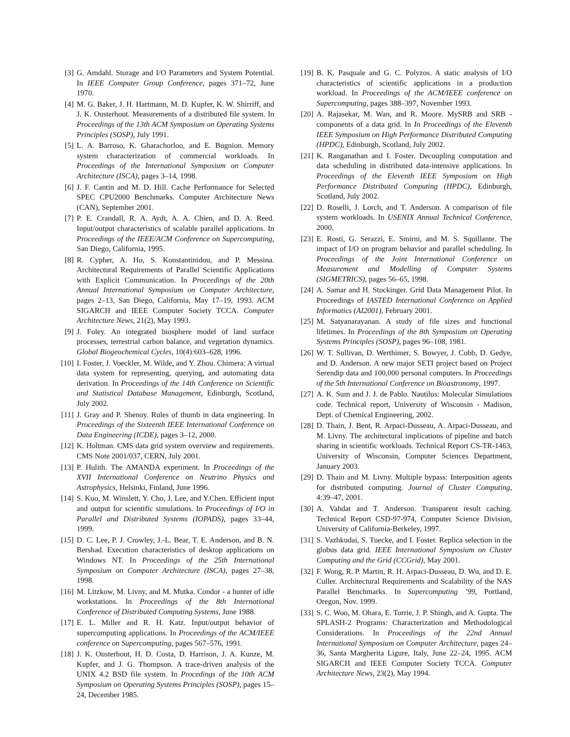[3] G. Amdahl. Storage and I/O Parameters and System Potential. In IEEE Computer Group Conference, pages 371–72, June 1970.
[4] M. G. Baker, J. H. Hartmann, M. D. Kupfer, K. W. Shirriff, and J. K. Ousterhout. Measurements of a distributed file system. In Proceedings of the 13th ACM Symposium on Operating Systems Principles (SOSP), July 1991.
[5] L. A. Barroso, K. Gharachorloo, and E. Bugnion. Memory system characterization of commercial workloads. In Proceedings of the International Symposium on Computer Architecture (ISCA), pages 3–14, 1998.
[6] J. F. Cantin and M. D. Hill. Cache Performance for Selected SPEC CPU2000 Benchmarks. Computer Architecture News (CAN), September 2001.
[7] P. E. Crandall, R. A. Aydt, A. A. Chien, and D. A. Reed. Input/output characteristics of scalable parallel applications. In Proceedings of the IEEE/ACM Conference on Supercomputing, San Diego, California, 1995.
[8] R. Cypher, A. Ho, S. Konstantinidou, and P. Messina. Architectural Requirements of Parallel Scientific Applications with Explicit Communication. In Proceedings of the 20th Annual International Symposium on Computer Architecture, pages 2–13, San Diego, California, May 17–19, 1993. ACM SIGARCH and IEEE Computer Society TCCA. Computer Architecture News, 21(2), May 1993.
[9] J. Foley. An integrated biosphere model of land surface processes, terrestrial carbon balance, and vegetation dynamics. Global Biogeochemical Cycles, 10(4):603–628, 1996.
[10] I. Foster, J. Voeckler, M. Wilde, and Y. Zhou. Chimera: A virtual data system for representing, querying, and automating data derivation. In Proceedings of the 14th Conference on Scientific and Statistical Database Management, Edinburgh, Scotland, July 2002.
[11] J. Gray and P. Shenoy. Rules of thumb in data engineering. In Proceedings of the Sixteenth IEEE International Conference on Data Engineering (ICDE), pages 3–12, 2000.
[12] K. Holtman. CMS data grid system overview and requirements. CMS Note 2001/037, CERN, July 2001.
[13] P. Hulith. The AMANDA experiment. In Proceedings of the XVII International Conference on Neutrino Physics and Astrophysics, Helsinki, Finland, June 1996.
[14] S. Kuo, M. Winslett, Y. Cho, J. Lee, and Y.Chen. Efficient input and output for scientific simulations. In Proceedings of I/O in Parallel and Distributed Systems (IOPADS), pages 33–44, 1999.
[15] D. C. Lee, P. J. Crowley, J.-L. Bear, T. E. Anderson, and B. N. Bershad. Execution characteristics of desktop applications on Windows NT. In Proceedings of the 25th International Symposium on Computer Architecture (ISCA), pages 27–38, 1998.
[16] M. Litzkow, M. Livny, and M. Mutka. Condor - a hunter of idle workstations. In Proceedings of the 8th International Conference of Distributed Computing Systems, June 1988.
[17] E. L. Miller and R. H. Katz. Input/output behavior of supercomputing applications. In Proceedings of the ACM/IEEE conference on Supercomputing, pages 567–576, 1991.
[18] J. K. Ousterhout, H. D. Costa, D. Harrison, J. A. Kunze, M. Kupfer, and J. G. Thompson. A trace-driven analysis of the UNIX 4.2 BSD file system. In Procedings of the 10th ACM Symposium on Operating Systems Principles (SOSP), pages 15–24, December 1985.
[19] B. K. Pasquale and G. C. Polyzos. A static analysis of I/O characteristics of scientific applications in a production workload. In Proceedings of the ACM/IEEE conference on Supercomputing, pages 388–397, November 1993.
[20] A. Rajasekar, M. Wan, and R. Moore. MySRB and SRB - components of a data grid. In In Proceedings of the Eleventh IEEE Symposium on High Performance Distributed Computing (HPDC), Edinburgh, Scotland, July 2002.
[21] K. Ranganathan and I. Foster. Decoupling computation and data scheduling in distributed data-intensive applications. In Proceedings of the Eleventh IEEE Symposium on High Performance Distributed Computing (HPDC), Edinburgh, Scotland, July 2002.
[22] D. Roselli, J. Lorch, and T. Anderson. A comparison of file system workloads. In USENIX Annual Technical Conference, 2000.
[23] E. Rosti, G. Serazzi, E. Smirni, and M. S. Squillante. The impact of I/O on program behavior and parallel scheduling. In Proceedings of the Joint International Conference on Measurement and Modelling of Computer Systems (SIGMETRICS), pages 56–65, 1998.
[24] A. Samar and H. Stockinger. Grid Data Management Pilot. In Proceedings of IASTED International Conference on Applied Informatics (AI2001), February 2001.
[25] M. Satyanarayanan. A study of file sizes and functional lifetimes. In Proceedings of the 8th Symposium on Operating Systems Principles (SOSP), pages 96–108, 1981.
[26] W. T. Sullivan, D. Werthimer, S. Bowyer, J. Cobb, D. Gedye, and D. Anderson. A new major SETI project based on Project Serendip data and 100,000 personal computers. In Proceedings of the 5th International Conference on Bioastronomy, 1997.
[27] A. K. Sum and J. J. de Pablo. Nautilus: Molecular Simulations code. Technical report, University of Wisconsin - Madison, Dept. of Chemical Engineering, 2002.
[28] D. Thain, J. Bent, R. Arpaci-Dusseau, A. Arpaci-Dusseau, and M. Livny. The architectural implications of pipeline and batch sharing in scientific workloads. Technical Report CS-TR-1463, University of Wisconsin, Computer Sciences Department, January 2003.
[29] D. Thain and M. Livny. Multiple bypass: Interposition agents for distributed computing. Journal of Cluster Computing, 4:39–47, 2001.
[30] A. Vahdat and T. Anderson. Transparent result caching. Technical Report CSD-97-974, Computer Science Division, University of California-Berkeley, 1997.
[31] S. Vazhkudai, S. Tuecke, and I. Foster. Replica selection in the globus data grid. IEEE International Symposium on Cluster Computing and the Grid (CCGrid), May 2001.
[32] F. Wong, R. P. Martin, R. H. Arpaci-Dusseau, D. Wu, and D. E. Culler. Architectural Requirements and Scalability of the NAS Parallel Benchmarks. In Supercomputing ’99, Portland, Oregon, Nov. 1999.
[33] S. C. Woo, M. Ohara, E. Torrie, J. P. Shingh, and A. Gupta. The SPLASH-2 Programs: Characterization and Methodological Considerations. In Proceedings of the 22nd Annual International Symposium on Computer Architecture, pages 24–36, Santa Margherita Ligure, Italy, June 22–24, 1995. ACM SIGARCH and IEEE Computer Society TCCA. Computer Architecture News, 23(2), May 1994.